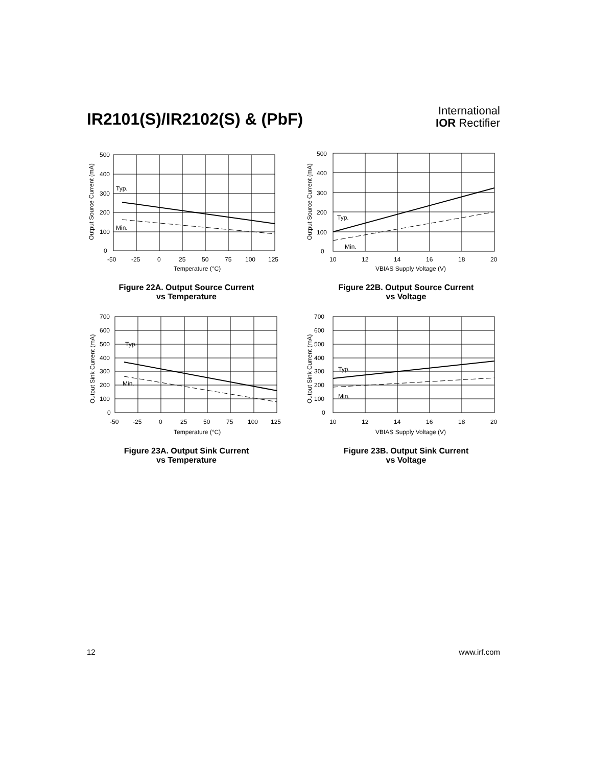IR2101(S)/IR2102(S) & (PbF)
International
IOR Rectifier
500
400
300
200
100
0
Typ.
Min.
-50
-25
0
25
50
75
100
125
Temperature (°C)
Output Source Current (mA)
Figure 22A. Output Source Current
vs Temperature
500
400
300
200
100
0
Typ.
Min.
10
12
14
16
18
20
VBIAS Supply Voltage (V)
Output Source Current (mA)
Figure 22B. Output Source Current
vs Voltage
700
600
500
400
300
200
100
0
Typ.
Min.
-50
-25
0
25
50
75
100
125
Temperature (°C)
Output Sink Current (mA)
Figure 23A. Output Sink Current
vs Temperature
700
600
500
400
300
200
100
0
Typ.
Min.
10
12
14
16
18
20
VBIAS Supply Voltage (V)
Output Sink Current (mA)
Figure 23B. Output Sink Current
vs Voltage
12 www.irf.com